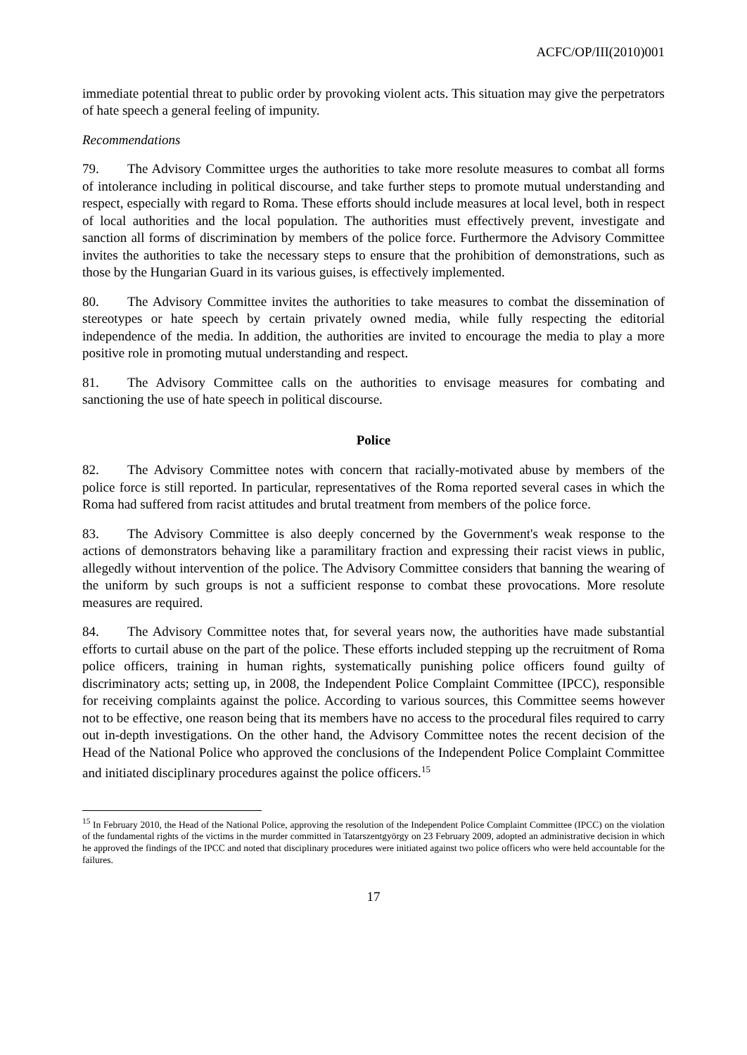ACFC/OP/III(2010)001
immediate potential threat to public order by provoking violent acts. This situation may give the perpetrators of hate speech a general feeling of impunity.
Recommendations
79. The Advisory Committee urges the authorities to take more resolute measures to combat all forms of intolerance including in political discourse, and take further steps to promote mutual understanding and respect, especially with regard to Roma. These efforts should include measures at local level, both in respect of local authorities and the local population. The authorities must effectively prevent, investigate and sanction all forms of discrimination by members of the police force. Furthermore the Advisory Committee invites the authorities to take the necessary steps to ensure that the prohibition of demonstrations, such as those by the Hungarian Guard in its various guises, is effectively implemented.
80. The Advisory Committee invites the authorities to take measures to combat the dissemination of stereotypes or hate speech by certain privately owned media, while fully respecting the editorial independence of the media. In addition, the authorities are invited to encourage the media to play a more positive role in promoting mutual understanding and respect.
81. The Advisory Committee calls on the authorities to envisage measures for combating and sanctioning the use of hate speech in political discourse.
Police
82. The Advisory Committee notes with concern that racially-motivated abuse by members of the police force is still reported. In particular, representatives of the Roma reported several cases in which the Roma had suffered from racist attitudes and brutal treatment from members of the police force.
83. The Advisory Committee is also deeply concerned by the Government's weak response to the actions of demonstrators behaving like a paramilitary fraction and expressing their racist views in public, allegedly without intervention of the police. The Advisory Committee considers that banning the wearing of the uniform by such groups is not a sufficient response to combat these provocations. More resolute measures are required.
84. The Advisory Committee notes that, for several years now, the authorities have made substantial efforts to curtail abuse on the part of the police. These efforts included stepping up the recruitment of Roma police officers, training in human rights, systematically punishing police officers found guilty of discriminatory acts; setting up, in 2008, the Independent Police Complaint Committee (IPCC), responsible for receiving complaints against the police. According to various sources, this Committee seems however not to be effective, one reason being that its members have no access to the procedural files required to carry out in-depth investigations. On the other hand, the Advisory Committee notes the recent decision of the Head of the National Police who approved the conclusions of the Independent Police Complaint Committee and initiated disciplinary procedures against the police officers.<sup>15</sup>
<sup>15</sup> In February 2010, the Head of the National Police, approving the resolution of the Independent Police Complaint Committee (IPCC) on the violation of the fundamental rights of the victims in the murder committed in Tatarszentgyörgy on 23 February 2009, adopted an administrative decision in which he approved the findings of the IPCC and noted that disciplinary procedures were initiated against two police officers who were held accountable for the failures.
17